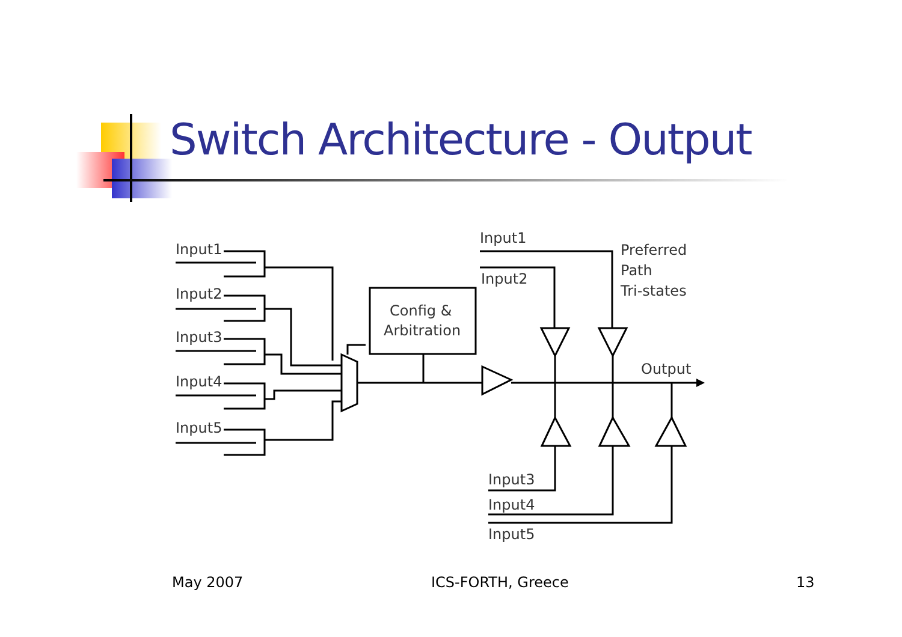Switch Architecture - Output
Input1
Input2
Input3
Input4
Input5
Config &
Arbitration
Input1
Input2
Preferred
Path
Tri-states
Output
Input3
Input4
Input5
May 2007 ICS-FORTH, Greece 13